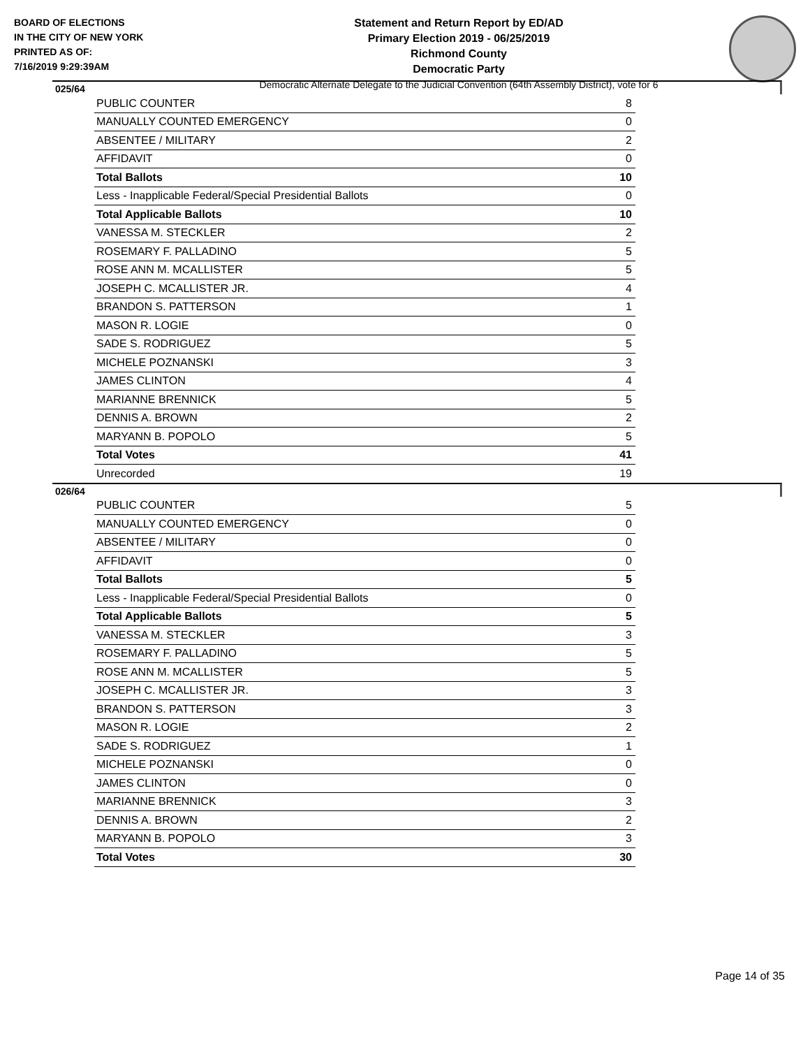BOARD OF ELECTIONS
IN THE CITY OF NEW YORK
PRINTED AS OF:
7/16/2019 9:29:39AM
Statement and Return Report by ED/AD
Primary Election 2019 - 06/25/2019
Richmond County
Democratic Party
Democratic Alternate Delegate to the Judicial Convention (64th Assembly District), vote for 6
025/64
| PUBLIC COUNTER | 8 |
| MANUALLY COUNTED EMERGENCY | 0 |
| ABSENTEE / MILITARY | 2 |
| AFFIDAVIT | 0 |
| Total Ballots | 10 |
| Less - Inapplicable Federal/Special Presidential Ballots | 0 |
| Total Applicable Ballots | 10 |
| VANESSA M. STECKLER | 2 |
| ROSEMARY F. PALLADINO | 5 |
| ROSE ANN M. MCALLISTER | 5 |
| JOSEPH C. MCALLISTER JR. | 4 |
| BRANDON S. PATTERSON | 1 |
| MASON R. LOGIE | 0 |
| SADE S. RODRIGUEZ | 5 |
| MICHELE POZNANSKI | 3 |
| JAMES CLINTON | 4 |
| MARIANNE BRENNICK | 5 |
| DENNIS A. BROWN | 2 |
| MARYANN B. POPOLO | 5 |
| Total Votes | 41 |
| Unrecorded | 19 |
026/64
| PUBLIC COUNTER | 5 |
| MANUALLY COUNTED EMERGENCY | 0 |
| ABSENTEE / MILITARY | 0 |
| AFFIDAVIT | 0 |
| Total Ballots | 5 |
| Less - Inapplicable Federal/Special Presidential Ballots | 0 |
| Total Applicable Ballots | 5 |
| VANESSA M. STECKLER | 3 |
| ROSEMARY F. PALLADINO | 5 |
| ROSE ANN M. MCALLISTER | 5 |
| JOSEPH C. MCALLISTER JR. | 3 |
| BRANDON S. PATTERSON | 3 |
| MASON R. LOGIE | 2 |
| SADE S. RODRIGUEZ | 1 |
| MICHELE POZNANSKI | 0 |
| JAMES CLINTON | 0 |
| MARIANNE BRENNICK | 3 |
| DENNIS A. BROWN | 2 |
| MARYANN B. POPOLO | 3 |
| Total Votes | 30 |
Page 14 of 35